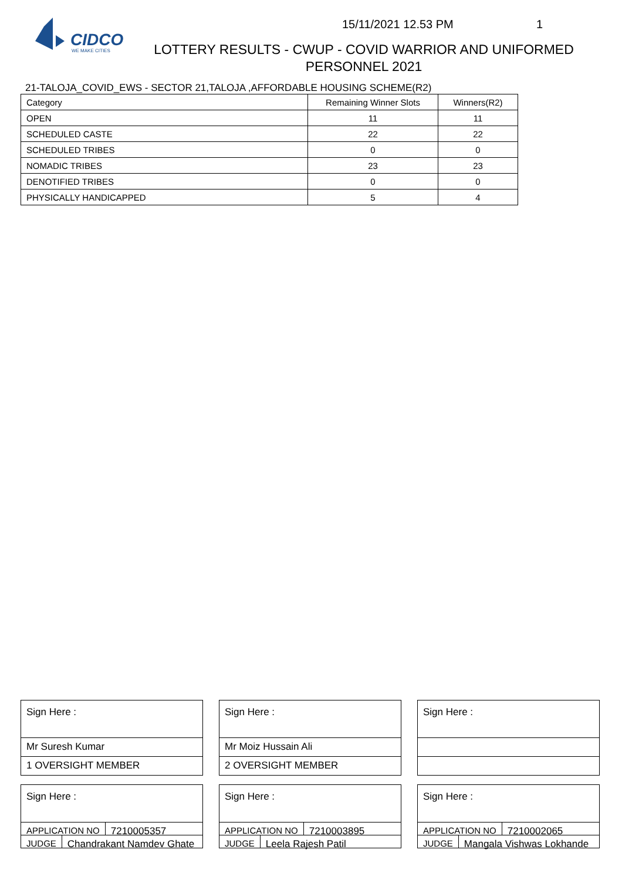CIDCO
WE MAKE CITIES
15/11/2021 12.53 PM 1
LOTTERY RESULTS - CWUP - COVID WARRIOR AND UNIFORMED PERSONNEL 2021
21-TALOJA_COVID_EWS - SECTOR 21,TALOJA ,AFFORDABLE HOUSING SCHEME(R2)
| Category | Remaining Winner Slots | Winners(R2) |
| --- | --- | --- |
| OPEN | 11 | 11 |
| SCHEDULED CASTE | 22 | 22 |
| SCHEDULED TRIBES | 0 | 0 |
| NOMADIC TRIBES | 23 | 23 |
| DENOTIFIED TRIBES | 0 | 0 |
| PHYSICALLY HANDICAPPED | 5 | 4 |
Sign Here :
Mr Suresh Kumar
1 OVERSIGHT MEMBER
Sign Here :
APPLICATION NO 7210005357
JUDGE Chandrakant Namdev Ghate
Sign Here :
Mr Moiz Hussain Ali
2 OVERSIGHT MEMBER
Sign Here :
APPLICATION NO 7210003895
JUDGE Leela Rajesh Patil
Sign Here :
Sign Here :
APPLICATION NO 7210002065
JUDGE Mangala Vishwas Lokhande